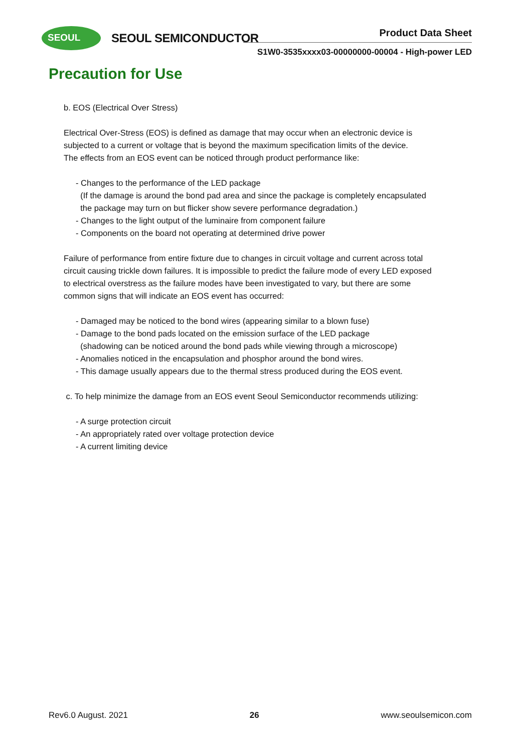SEOUL
SEOUL SEMICONDUCTOR Product Data Sheet
S1W0-3535xxxx03-00000000-00004 - High-power LED
Precaution for Use
b. EOS (Electrical Over Stress)
Electrical Over-Stress (EOS) is defined as damage that may occur when an electronic device is
subjected to a current or voltage that is beyond the maximum specification limits of the device.
The effects from an EOS event can be noticed through product performance like:
- Changes to the performance of the LED package
(If the damage is around the bond pad area and since the package is completely encapsulated
the package may turn on but flicker show severe performance degradation.)
- Changes to the light output of the luminaire from component failure
- Components on the board not operating at determined drive power
Failure of performance from entire fixture due to changes in circuit voltage and current across total
circuit causing trickle down failures. It is impossible to predict the failure mode of every LED exposed
to electrical overstress as the failure modes have been investigated to vary, but there are some
common signs that will indicate an EOS event has occurred:
- Damaged may be noticed to the bond wires (appearing similar to a blown fuse)
- Damage to the bond pads located on the emission surface of the LED package
(shadowing can be noticed around the bond pads while viewing through a microscope)
- Anomalies noticed in the encapsulation and phosphor around the bond wires.
- This damage usually appears due to the thermal stress produced during the EOS event.
c. To help minimize the damage from an EOS event Seoul Semiconductor recommends utilizing:
- A surge protection circuit
- An appropriately rated over voltage protection device
- A current limiting device
Rev6.0 August. 2021 26 www.seoulsemicon.com